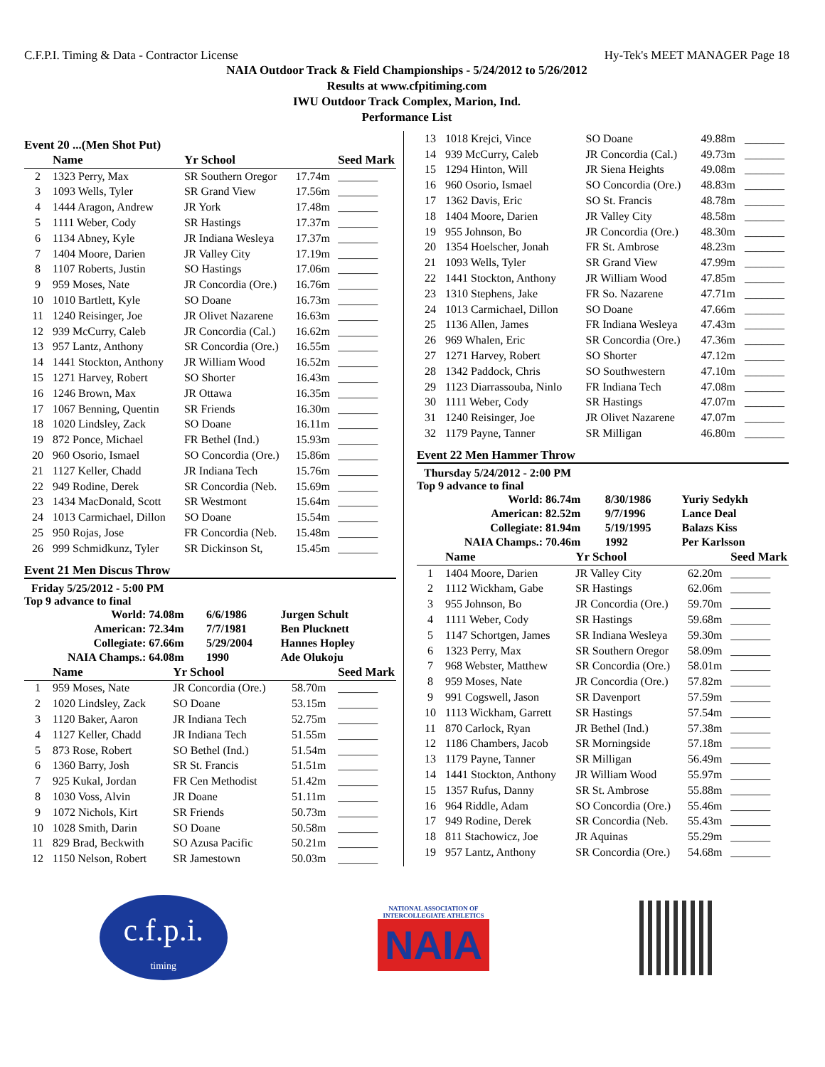C.F.P.I. Timing & Data - Contractor License Hy-Tek's MEET MANAGER Page 18
NAIA Outdoor Track & Field Championships - 5/24/2012 to 5/26/2012
Results at www.cfpitiming.com
IWU Outdoor Track Complex, Marion, Ind.
Performance List
Event 20 ...(Men Shot Put)
| | Name | Yr School | | Seed Mark |
| --- | --- | --- | --- | --- |
| 2 | 1323 Perry, Max | SR Southern Oregor | 17.74m | _______ |
| 3 | 1093 Wells, Tyler | SR Grand View | 17.56m | _______ |
| 4 | 1444 Aragon, Andrew | JR York | 17.48m | _______ |
| 5 | 1111 Weber, Cody | SR Hastings | 17.37m | _______ |
| 6 | 1134 Abney, Kyle | JR Indiana Wesleya | 17.37m | _______ |
| 7 | 1404 Moore, Darien | JR Valley City | 17.19m | _______ |
| 8 | 1107 Roberts, Justin | SO Hastings | 17.06m | _______ |
| 9 | 959 Moses, Nate | JR Concordia (Ore.) | 16.76m | _______ |
| 10 | 1010 Bartlett, Kyle | SO Doane | 16.73m | _______ |
| 11 | 1240 Reisinger, Joe | JR Olivet Nazarene | 16.63m | _______ |
| 12 | 939 McCurry, Caleb | JR Concordia (Cal.) | 16.62m | _______ |
| 13 | 957 Lantz, Anthony | SR Concordia (Ore.) | 16.55m | _______ |
| 14 | 1441 Stockton, Anthony | JR William Wood | 16.52m | _______ |
| 15 | 1271 Harvey, Robert | SO Shorter | 16.43m | _______ |
| 16 | 1246 Brown, Max | JR Ottawa | 16.35m | _______ |
| 17 | 1067 Benning, Quentin | SR Friends | 16.30m | _______ |
| 18 | 1020 Lindsley, Zack | SO Doane | 16.11m | _______ |
| 19 | 872 Ponce, Michael | FR Bethel (Ind.) | 15.93m | _______ |
| 20 | 960 Osorio, Ismael | SO Concordia (Ore.) | 15.86m | _______ |
| 21 | 1127 Keller, Chadd | JR Indiana Tech | 15.76m | _______ |
| 22 | 949 Rodine, Derek | SR Concordia (Neb. | 15.69m | _______ |
| 23 | 1434 MacDonald, Scott | SR Westmont | 15.64m | _______ |
| 24 | 1013 Carmichael, Dillon | SO Doane | 15.54m | _______ |
| 25 | 950 Rojas, Jose | FR Concordia (Neb. | 15.48m | _______ |
| 26 | 999 Schmidkunz, Tyler | SR Dickinson St, | 15.45m | _______ |
Event 21 Men Discus Throw
Friday 5/25/2012 - 5:00 PM
Top 9 advance to final
| World: | 74.08m | 6/6/1986 | Jurgen Schult |
| American: | 72.34m | 7/7/1981 | Ben Plucknett |
| Collegiate: | 67.66m | 5/29/2004 | Hannes Hopley |
| NAIA Champs.: | 64.08m | 1990 | Ade Olukoju |
| | Name | Yr School | | Seed Mark |
| --- | --- | --- | --- | --- |
| 1 | 959 Moses, Nate | JR Concordia (Ore.) | 58.70m | _______ |
| 2 | 1020 Lindsley, Zack | SO Doane | 53.15m | _______ |
| 3 | 1120 Baker, Aaron | JR Indiana Tech | 52.75m | _______ |
| 4 | 1127 Keller, Chadd | JR Indiana Tech | 51.55m | _______ |
| 5 | 873 Rose, Robert | SO Bethel (Ind.) | 51.54m | _______ |
| 6 | 1360 Barry, Josh | SR St. Francis | 51.51m | _______ |
| 7 | 925 Kukal, Jordan | FR Cen Methodist | 51.42m | _______ |
| 8 | 1030 Voss, Alvin | JR Doane | 51.11m | _______ |
| 9 | 1072 Nichols, Kirt | SR Friends | 50.73m | _______ |
| 10 | 1028 Smith, Darin | SO Doane | 50.58m | _______ |
| 11 | 829 Brad, Beckwith | SO Azusa Pacific | 50.21m | _______ |
| 12 | 1150 Nelson, Robert | SR Jamestown | 50.03m | _______ |
| 13 | 1018 Krejci, Vince | SO Doane | 49.88m | _______ |
| 14 | 939 McCurry, Caleb | JR Concordia (Cal.) | 49.73m | _______ |
| 15 | 1294 Hinton, Will | JR Siena Heights | 49.08m | _______ |
| 16 | 960 Osorio, Ismael | SO Concordia (Ore.) | 48.83m | _______ |
| 17 | 1362 Davis, Eric | SO St. Francis | 48.78m | _______ |
| 18 | 1404 Moore, Darien | JR Valley City | 48.58m | _______ |
| 19 | 955 Johnson, Bo | JR Concordia (Ore.) | 48.30m | _______ |
| 20 | 1354 Hoelscher, Jonah | FR St. Ambrose | 48.23m | _______ |
| 21 | 1093 Wells, Tyler | SR Grand View | 47.99m | _______ |
| 22 | 1441 Stockton, Anthony | JR William Wood | 47.85m | _______ |
| 23 | 1310 Stephens, Jake | FR So. Nazarene | 47.71m | _______ |
| 24 | 1013 Carmichael, Dillon | SO Doane | 47.66m | _______ |
| 25 | 1136 Allen, James | FR Indiana Wesleya | 47.43m | _______ |
| 26 | 969 Whalen, Eric | SR Concordia (Ore.) | 47.36m | _______ |
| 27 | 1271 Harvey, Robert | SO Shorter | 47.12m | _______ |
| 28 | 1342 Paddock, Chris | SO Southwestern | 47.10m | _______ |
| 29 | 1123 Diarrassouba, Ninlo | FR Indiana Tech | 47.08m | _______ |
| 30 | 1111 Weber, Cody | SR Hastings | 47.07m | _______ |
| 31 | 1240 Reisinger, Joe | JR Olivet Nazarene | 47.07m | _______ |
| 32 | 1179 Payne, Tanner | SR Milligan | 46.80m | _______ |
Event 22 Men Hammer Throw
Thursday 5/24/2012 - 2:00 PM
Top 9 advance to final
| World: | 86.74m | 8/30/1986 | Yuriy Sedykh |
| American: | 82.52m | 9/7/1996 | Lance Deal |
| Collegiate: | 81.94m | 5/19/1995 | Balazs Kiss |
| NAIA Champs.: | 70.46m | 1992 | Per Karlsson |
| | Name | Yr School | | Seed Mark |
| --- | --- | --- | --- | --- |
| 1 | 1404 Moore, Darien | JR Valley City | 62.20m | _______ |
| 2 | 1112 Wickham, Gabe | SR Hastings | 62.06m | _______ |
| 3 | 955 Johnson, Bo | JR Concordia (Ore.) | 59.70m | _______ |
| 4 | 1111 Weber, Cody | SR Hastings | 59.68m | _______ |
| 5 | 1147 Schortgen, James | SR Indiana Wesleya | 59.30m | _______ |
| 6 | 1323 Perry, Max | SR Southern Oregor | 58.09m | _______ |
| 7 | 968 Webster, Matthew | SR Concordia (Ore.) | 58.01m | _______ |
| 8 | 959 Moses, Nate | JR Concordia (Ore.) | 57.82m | _______ |
| 9 | 991 Cogswell, Jason | SR Davenport | 57.59m | _______ |
| 10 | 1113 Wickham, Garrett | SR Hastings | 57.54m | _______ |
| 11 | 870 Carlock, Ryan | JR Bethel (Ind.) | 57.38m | _______ |
| 12 | 1186 Chambers, Jacob | SR Morningside | 57.18m | _______ |
| 13 | 1179 Payne, Tanner | SR Milligan | 56.49m | _______ |
| 14 | 1441 Stockton, Anthony | JR William Wood | 55.97m | _______ |
| 15 | 1357 Rufus, Danny | SR St. Ambrose | 55.88m | _______ |
| 16 | 964 Riddle, Adam | SO Concordia (Ore.) | 55.46m | _______ |
| 17 | 949 Rodine, Derek | SR Concordia (Neb. | 55.43m | _______ |
| 18 | 811 Stachowicz, Joe | JR Aquinas | 55.29m | _______ |
| 19 | 957 Lantz, Anthony | SR Concordia (Ore.) | 54.68m | _______ |
c.f.p.i.
timing
NATIONAL ASSOCIATION OF
INTERCOLLEGIATE ATHLETICS
NAIA